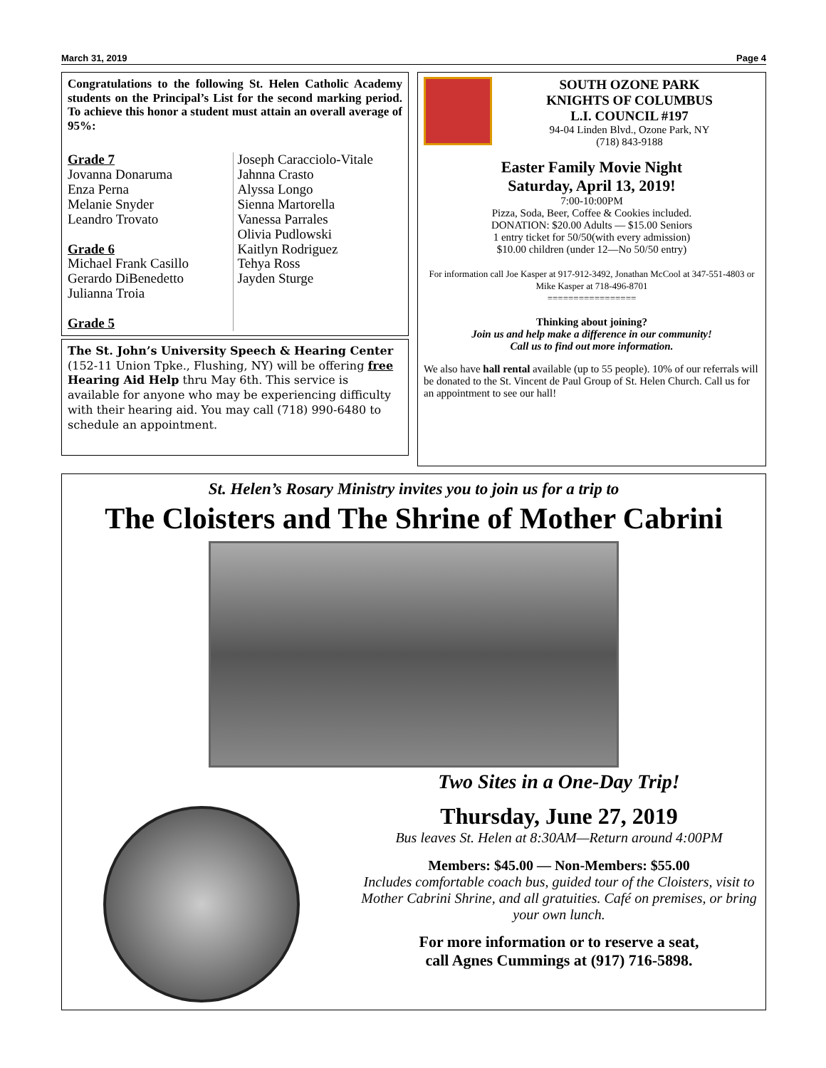March 31, 2019 Page 4
Congratulations to the following St. Helen Catholic Academy students on the Principal’s List for the second marking period. To achieve this honor a student must attain an overall average of 95%:
Grade 7
Jovanna Donaruma
Enza Perna
Melanie Snyder
Leandro Trovato
Grade 6
Michael Frank Casillo
Gerardo DiBenedetto
Julianna Troia
Grade 5
Joseph Caracciolo-Vitale
Jahnna Crasto
Alyssa Longo
Sienna Martorella
Vanessa Parrales
Olivia Pudlowski
Kaitlyn Rodriguez
Tehya Ross
Jayden Sturge
The St. John’s University Speech & Hearing Center (152-11 Union Tpke., Flushing, NY) will be offering free Hearing Aid Help thru May 6th. This service is available for anyone who may be experiencing difficulty with their hearing aid. You may call (718) 990-6480 to schedule an appointment.
SOUTH OZONE PARK
KNIGHTS OF COLUMBUS
L.I. COUNCIL #197
94-04 Linden Blvd., Ozone Park, NY
(718) 843-9188
Easter Family Movie Night
Saturday, April 13, 2019!
7:00-10:00PM
Pizza, Soda, Beer, Coffee & Cookies included.
DONATION: $20.00 Adults — $15.00 Seniors
1 entry ticket for 50/50(with every admission)
$10.00 children (under 12—No 50/50 entry)
For information call Joe Kasper at 917-912-3492, Jonathan McCool at 347-551-4803 or Mike Kasper at 718-496-8701
=================
Thinking about joining?
Join us and help make a difference in our community!
Call us to find out more information.
We also have hall rental available (up to 55 people). 10% of our referrals will be donated to the St. Vincent de Paul Group of St. Helen Church. Call us for an appointment to see our hall!
St. Helen’s Rosary Ministry invites you to join us for a trip to
The Cloisters and The Shrine of Mother Cabrini
Two Sites in a One-Day Trip!
Thursday, June 27, 2019
Bus leaves St. Helen at 8:30AM—Return around 4:00PM
Members: $45.00 — Non-Members: $55.00
Includes comfortable coach bus, guided tour of the Cloisters, visit to Mother Cabrini Shrine, and all gratuities. Café on premises, or bring your own lunch.
For more information or to reserve a seat,
call Agnes Cummings at (917) 716-5898.